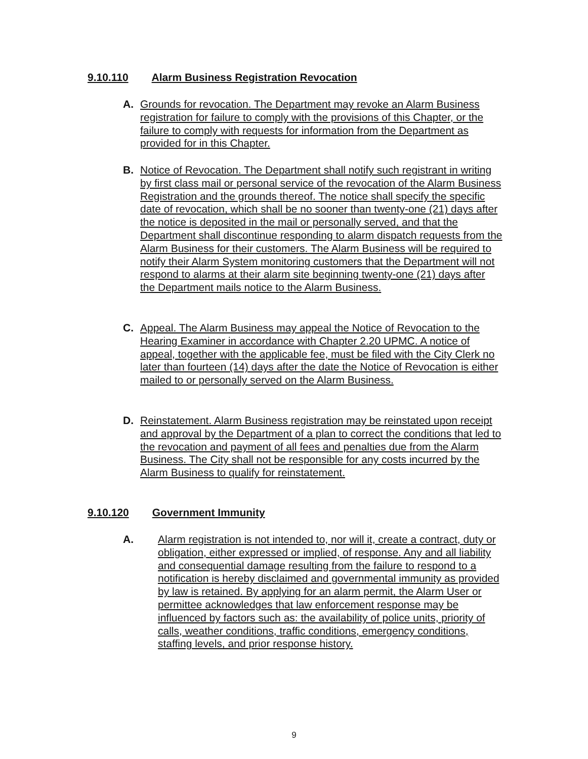9.10.110 Alarm Business Registration Revocation
A. Grounds for revocation. The Department may revoke an Alarm Business registration for failure to comply with the provisions of this Chapter, or the failure to comply with requests for information from the Department as provided for in this Chapter.
B. Notice of Revocation. The Department shall notify such registrant in writing by first class mail or personal service of the revocation of the Alarm Business Registration and the grounds thereof. The notice shall specify the specific date of revocation, which shall be no sooner than twenty-one (21) days after the notice is deposited in the mail or personally served, and that the Department shall discontinue responding to alarm dispatch requests from the Alarm Business for their customers. The Alarm Business will be required to notify their Alarm System monitoring customers that the Department will not respond to alarms at their alarm site beginning twenty-one (21) days after the Department mails notice to the Alarm Business.
C. Appeal. The Alarm Business may appeal the Notice of Revocation to the Hearing Examiner in accordance with Chapter 2.20 UPMC. A notice of appeal, together with the applicable fee, must be filed with the City Clerk no later than fourteen (14) days after the date the Notice of Revocation is either mailed to or personally served on the Alarm Business.
D. Reinstatement. Alarm Business registration may be reinstated upon receipt and approval by the Department of a plan to correct the conditions that led to the revocation and payment of all fees and penalties due from the Alarm Business. The City shall not be responsible for any costs incurred by the Alarm Business to qualify for reinstatement.
9.10.120 Government Immunity
A. Alarm registration is not intended to, nor will it, create a contract, duty or obligation, either expressed or implied, of response. Any and all liability and consequential damage resulting from the failure to respond to a notification is hereby disclaimed and governmental immunity as provided by law is retained. By applying for an alarm permit, the Alarm User or permittee acknowledges that law enforcement response may be influenced by factors such as: the availability of police units, priority of calls, weather conditions, traffic conditions, emergency conditions, staffing levels, and prior response history.
9